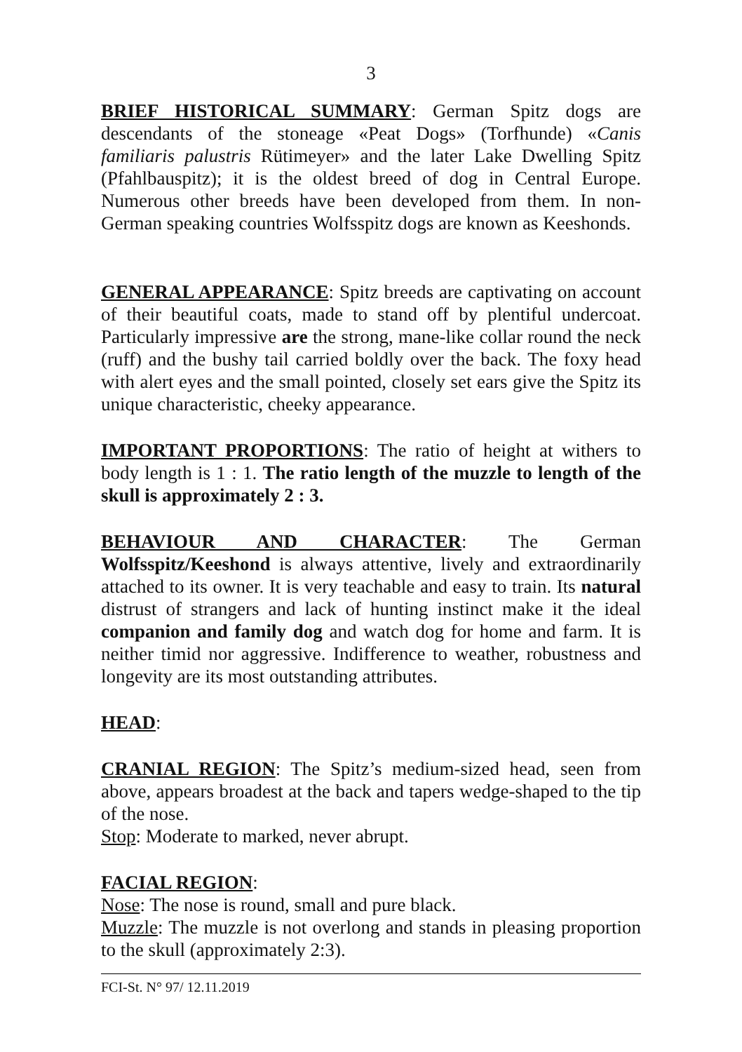3
BRIEF HISTORICAL SUMMARY: German Spitz dogs are descendants of the stoneage «Peat Dogs» (Torfhunde) «Canis familiaris palustris Rütimeyer» and the later Lake Dwelling Spitz (Pfahlbauspitz); it is the oldest breed of dog in Central Europe. Numerous other breeds have been developed from them. In non-German speaking countries Wolfsspitz dogs are known as Keeshonds.
GENERAL APPEARANCE: Spitz breeds are captivating on account of their beautiful coats, made to stand off by plentiful undercoat. Particularly impressive are the strong, mane-like collar round the neck (ruff) and the bushy tail carried boldly over the back. The foxy head with alert eyes and the small pointed, closely set ears give the Spitz its unique characteristic, cheeky appearance.
IMPORTANT PROPORTIONS: The ratio of height at withers to body length is 1 : 1. The ratio length of the muzzle to length of the skull is approximately 2 : 3.
BEHAVIOUR AND CHARACTER: The German Wolfsspitz/Keeshond is always attentive, lively and extraordinarily attached to its owner. It is very teachable and easy to train. Its natural distrust of strangers and lack of hunting instinct make it the ideal companion and family dog and watch dog for home and farm. It is neither timid nor aggressive. Indifference to weather, robustness and longevity are its most outstanding attributes.
HEAD:
CRANIAL REGION: The Spitz’s medium-sized head, seen from above, appears broadest at the back and tapers wedge-shaped to the tip of the nose.
Stop: Moderate to marked, never abrupt.
FACIAL REGION:
Nose: The nose is round, small and pure black.
Muzzle: The muzzle is not overlong and stands in pleasing proportion to the skull (approximately 2:3).
FCI-St. N° 97/ 12.11.2019